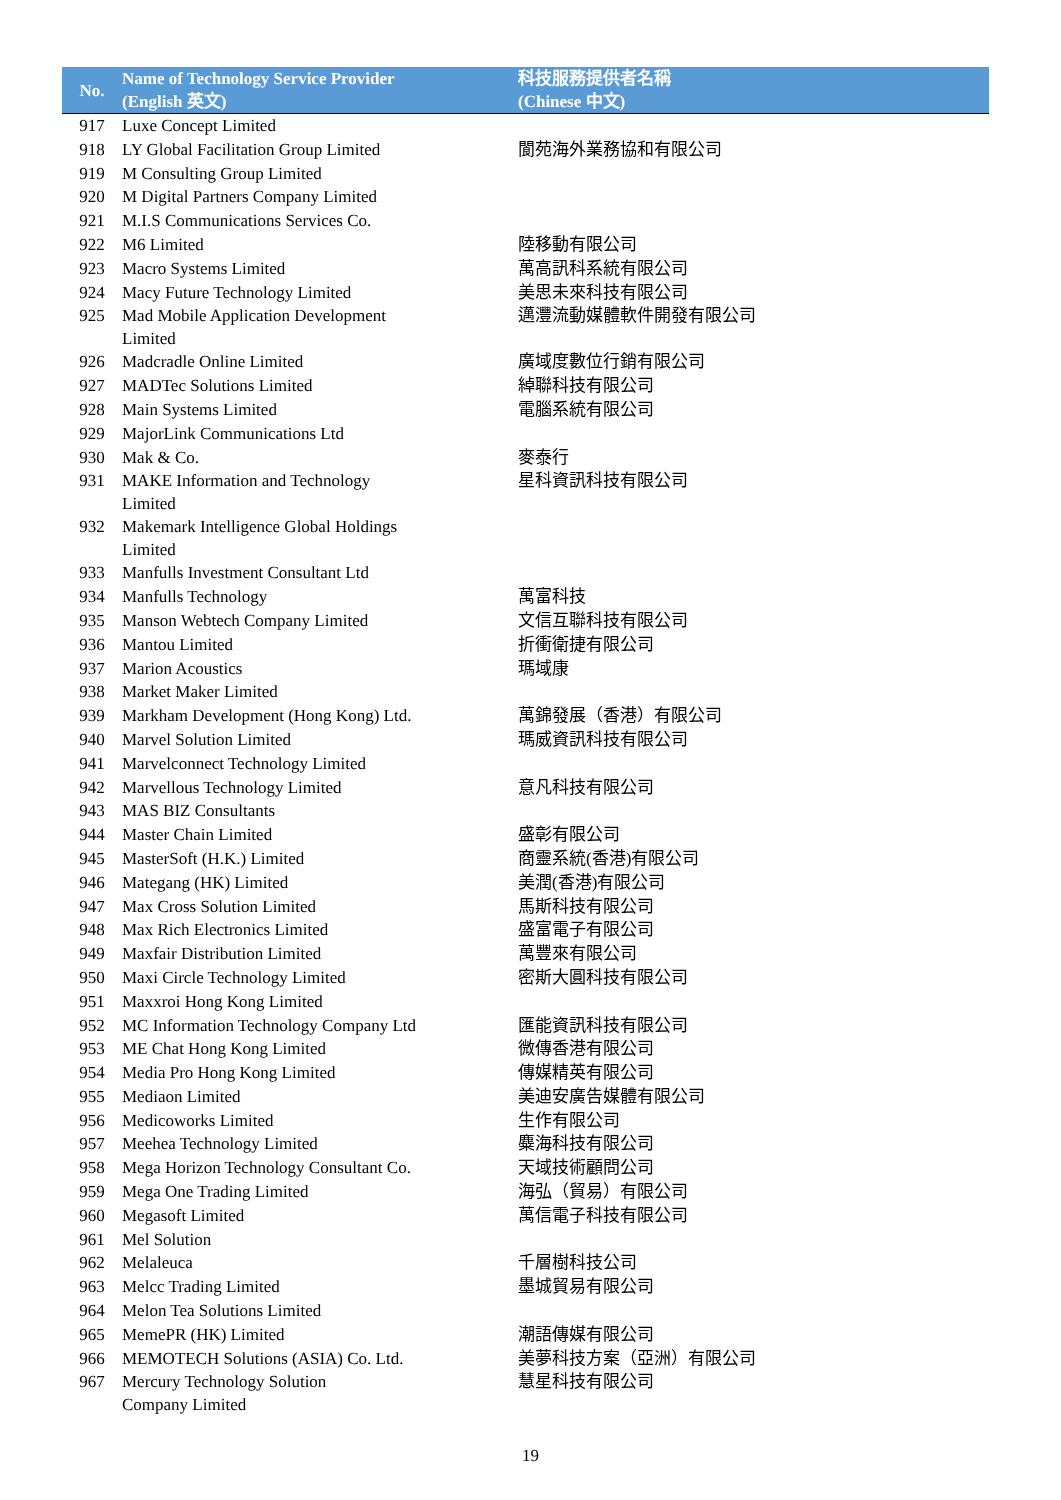| No. | Name of Technology Service Provider (English 英文) | 科技服務提供者名稱 (Chinese 中文) |
| --- | --- | --- |
| 917 | Luxe Concept Limited | |
| 918 | LY Global Facilitation Group Limited | 閬苑海外業務協和有限公司 |
| 919 | M Consulting Group Limited | |
| 920 | M Digital Partners Company Limited | |
| 921 | M.I.S Communications Services Co. | |
| 922 | M6 Limited | 陸移動有限公司 |
| 923 | Macro Systems Limited | 萬高訊科系統有限公司 |
| 924 | Macy Future Technology Limited | 美思未來科技有限公司 |
| 925 | Mad Mobile Application Development Limited | 邁灃流動媒體軟件開發有限公司 |
| 926 | Madcradle Online Limited | 廣域度數位行銷有限公司 |
| 927 | MADTec Solutions Limited | 綽聯科技有限公司 |
| 928 | Main Systems Limited | 電腦系統有限公司 |
| 929 | MajorLink Communications Ltd | |
| 930 | Mak & Co. | 麥泰行 |
| 931 | MAKE Information and Technology Limited | 星科資訊科技有限公司 |
| 932 | Makemark Intelligence Global Holdings Limited | |
| 933 | Manfulls Investment Consultant Ltd | |
| 934 | Manfulls Technology | 萬富科技 |
| 935 | Manson Webtech Company Limited | 文信互聯科技有限公司 |
| 936 | Mantou Limited | 折衝衛捷有限公司 |
| 937 | Marion Acoustics | 瑪域康 |
| 938 | Market Maker Limited | |
| 939 | Markham Development (Hong Kong) Ltd. | 萬錦發展（香港）有限公司 |
| 940 | Marvel Solution Limited | 瑪威資訊科技有限公司 |
| 941 | Marvelconnect Technology Limited | |
| 942 | Marvellous Technology Limited | 意凡科技有限公司 |
| 943 | MAS BIZ Consultants | |
| 944 | Master Chain Limited | 盛彰有限公司 |
| 945 | MasterSoft (H.K.) Limited | 商靈系統(香港)有限公司 |
| 946 | Mategang (HK) Limited | 美潤(香港)有限公司 |
| 947 | Max Cross Solution Limited | 馬斯科技有限公司 |
| 948 | Max Rich Electronics Limited | 盛富電子有限公司 |
| 949 | Maxfair Distribution Limited | 萬豐來有限公司 |
| 950 | Maxi Circle Technology Limited | 密斯大圓科技有限公司 |
| 951 | Maxxroi Hong Kong Limited | |
| 952 | MC Information Technology Company Ltd | 匯能資訊科技有限公司 |
| 953 | ME Chat Hong Kong Limited | 微傳香港有限公司 |
| 954 | Media Pro Hong Kong Limited | 傳媒精英有限公司 |
| 955 | Mediaon Limited | 美迪安廣告媒體有限公司 |
| 956 | Medicoworks Limited | 生作有限公司 |
| 957 | Meehea Technology Limited | 麋海科技有限公司 |
| 958 | Mega Horizon Technology Consultant Co. | 天域技術顧問公司 |
| 959 | Mega One Trading Limited | 海弘（貿易）有限公司 |
| 960 | Megasoft Limited | 萬信電子科技有限公司 |
| 961 | Mel Solution | |
| 962 | Melaleuca | 千層樹科技公司 |
| 963 | Melcc Trading Limited | 墨城貿易有限公司 |
| 964 | Melon Tea Solutions Limited | |
| 965 | MemePR (HK) Limited | 潮語傳媒有限公司 |
| 966 | MEMOTECH Solutions (ASIA) Co. Ltd. | 美夢科技方案（亞洲）有限公司 |
| 967 | Mercury Technology Solution Company Limited | 慧星科技有限公司 |
19